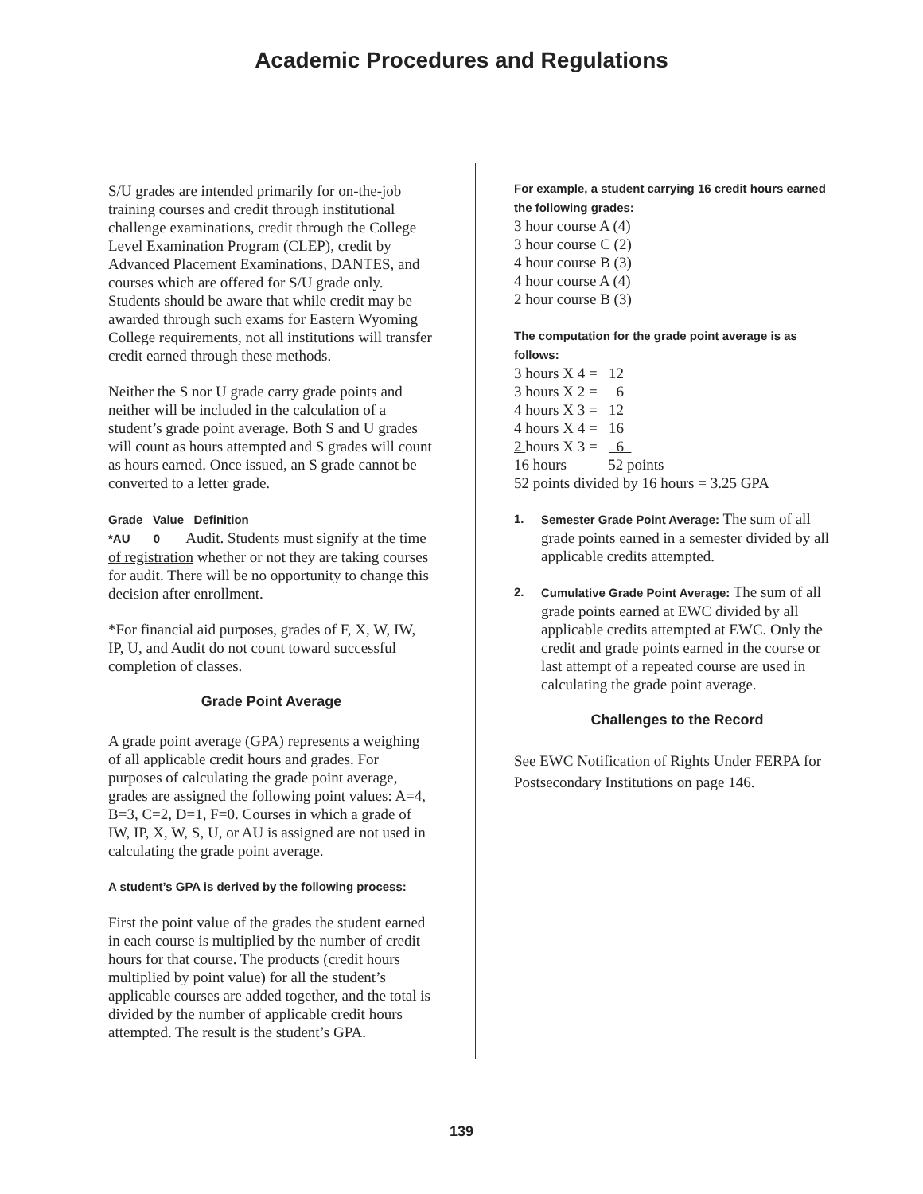Academic Procedures and Regulations
S/U grades are intended primarily for on-the-job training courses and credit through institutional challenge examinations, credit through the College Level Examination Program (CLEP), credit by Advanced Placement Examinations, DANTES, and courses which are offered for S/U grade only. Students should be aware that while credit may be awarded through such exams for Eastern Wyoming College requirements, not all institutions will transfer credit earned through these methods.
Neither the S nor U grade carry grade points and neither will be included in the calculation of a student’s grade point average. Both S and U grades will count as hours attempted and S grades will count as hours earned. Once issued, an S grade cannot be converted to a letter grade.
Grade Value Definition
*AU 0 Audit. Students must signify at the time of registration whether or not they are taking courses for audit. There will be no opportunity to change this decision after enrollment.
*For financial aid purposes, grades of F, X, W, IW, IP, U, and Audit do not count toward successful completion of classes.
Grade Point Average
A grade point average (GPA) represents a weighing of all applicable credit hours and grades. For purposes of calculating the grade point average, grades are assigned the following point values: A=4, B=3, C=2, D=1, F=0. Courses in which a grade of IW, IP, X, W, S, U, or AU is assigned are not used in calculating the grade point average.
A student’s GPA is derived by the following process:
First the point value of the grades the student earned in each course is multiplied by the number of credit hours for that course. The products (credit hours multiplied by point value) for all the student’s applicable courses are added together, and the total is divided by the number of applicable credit hours attempted. The result is the student’s GPA.
For example, a student carrying 16 credit hours earned the following grades:
3 hour course A (4)
3 hour course C (2)
4 hour course B (3)
4 hour course A (4)
2 hour course B (3)
The computation for the grade point average is as follows:
3 hours X 4 = 12
3 hours X 2 = 6
4 hours X 3 = 12
4 hours X 4 = 16
2 hours X 3 = 6
16 hours 52 points
52 points divided by 16 hours = 3.25 GPA
1. Semester Grade Point Average: The sum of all grade points earned in a semester divided by all applicable credits attempted.
2. Cumulative Grade Point Average: The sum of all grade points earned at EWC divided by all applicable credits attempted at EWC. Only the credit and grade points earned in the course or last attempt of a repeated course are used in calculating the grade point average.
Challenges to the Record
See EWC Notification of Rights Under FERPA for Postsecondary Institutions on page 146.
139